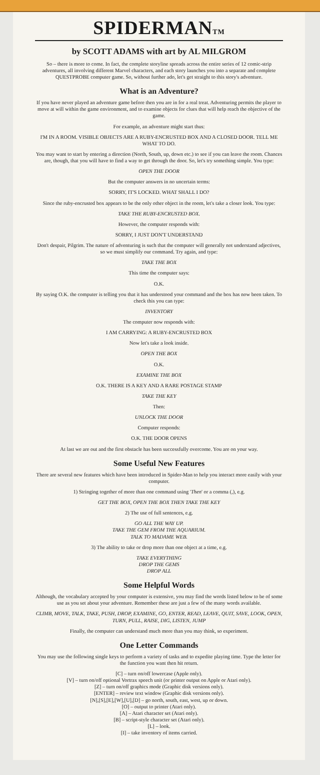SPIDERMAN<sub>TM</sub>
by SCOTT ADAMS with art by AL MILGROM
So – there is more to come. In fact, the complete storyline spreads across the entire series of 12 comic-strip adventures, all involving different Marvel characters, and each story launches you into a separate and complete QUESTPROBE computer game. So, without further ado, let's get straight to this story's adventure.
What is an Adventure?
If you have never played an adventure game before then you are in for a real treat. Adventuring permits the player to move at will within the game environment, and to examine objects for clues that will help reach the objective of the game.
For example, an adventure might start thus:
I'M IN A ROOM. VISIBLE OBJECTS ARE A RUBY-ENCRUSTED BOX AND A CLOSED DOOR. TELL ME WHAT TO DO.
You may want to start by entering a direction (North, South, up, down etc.) to see if you can leave the room. Chances are, though, that you will have to find a way to get through the door. So, let's try something simple. You type:
OPEN THE DOOR
But the computer answers in no uncertain terms:
SORRY, IT'S LOCKED. WHAT SHALL I DO?
Since the ruby-encrusted box appears to be the only other object in the room, let's take a closer look. You type:
TAKE THE RUBY-ENCRUSTED BOX.
However, the computer responds with:
SORRY, I JUST DON'T UNDERSTAND
Don't despair, Pilgrim. The nature of adventuring is such that the computer will generally not understand adjectives, so we must simplify our command. Try again, and type:
TAKE THE BOX
This time the computer says:
O.K.
By saying O.K. the computer is telling you that it has understood your command and the box has now been taken. To check this you can type:
INVENTORY
The computer now responds with:
I AM CARRYING: A RUBY-ENCRUSTED BOX
Now let's take a look inside.
OPEN THE BOX
O.K.
EXAMINE THE BOX
O.K. THERE IS A KEY AND A RARE POSTAGE STAMP
TAKE THE KEY
Then:
UNLOCK THE DOOR
Computer responds:
O.K. THE DOOR OPENS
At last we are out and the first obstacle has been successfully overcome. You are on your way.
Some Useful New Features
There are several new features which have been introduced in Spider-Man to help you interact more easily with your computer.
1) Stringing together of more than one command using 'Then' or a comma (,), e.g.
GET THE BOX, OPEN THE BOX THEN TAKE THE KEY
2) The use of full sentences, e.g.
GO ALL THE WAY UP.
TAKE THE GEM FROM THE AQUARIUM.
TALK TO MADAME WEB.
3) The ability to take or drop more than one object at a time, e.g.
TAKE EVERYTHING
DROP THE GEMS
DROP ALL
Some Helpful Words
Although, the vocabulary accepted by your computer is extensive, you may find the words listed below to be of some use as you set about your adventure. Remember these are just a few of the many words available.
CLIMB, MOVE, TALK, TAKE, PUSH, DROP, EXAMINE, GO, ENTER, READ, LEAVE, QUIT, SAVE, LOOK, OPEN, TURN, PULL, RAISE, DIG, LISTEN, JUMP
Finally, the computer can understand much more than you may think, so experiment.
One Letter Commands
You may use the following single keys to perform a variety of tasks and to expedite playing time. Type the letter for the function you want then hit return.
[C] – turn on/off lowercase (Apple only).
[V] – turn on/off optional Vortrax speech unit (or printer output on Apple or Atari only).
[Z] – turn on/off graphics mode (Graphic disk versions only).
[ENTER] – review text window (Graphic disk versions only).
[N],[S],[E],[W],[U],[D] – go north, south, east, west, up or down.
[O] – output to printer (Atari only).
[A] – Atari character set (Atari only).
[B] – script-style character set (Atari only).
[L] – look.
[I] – take inventory of items carried.